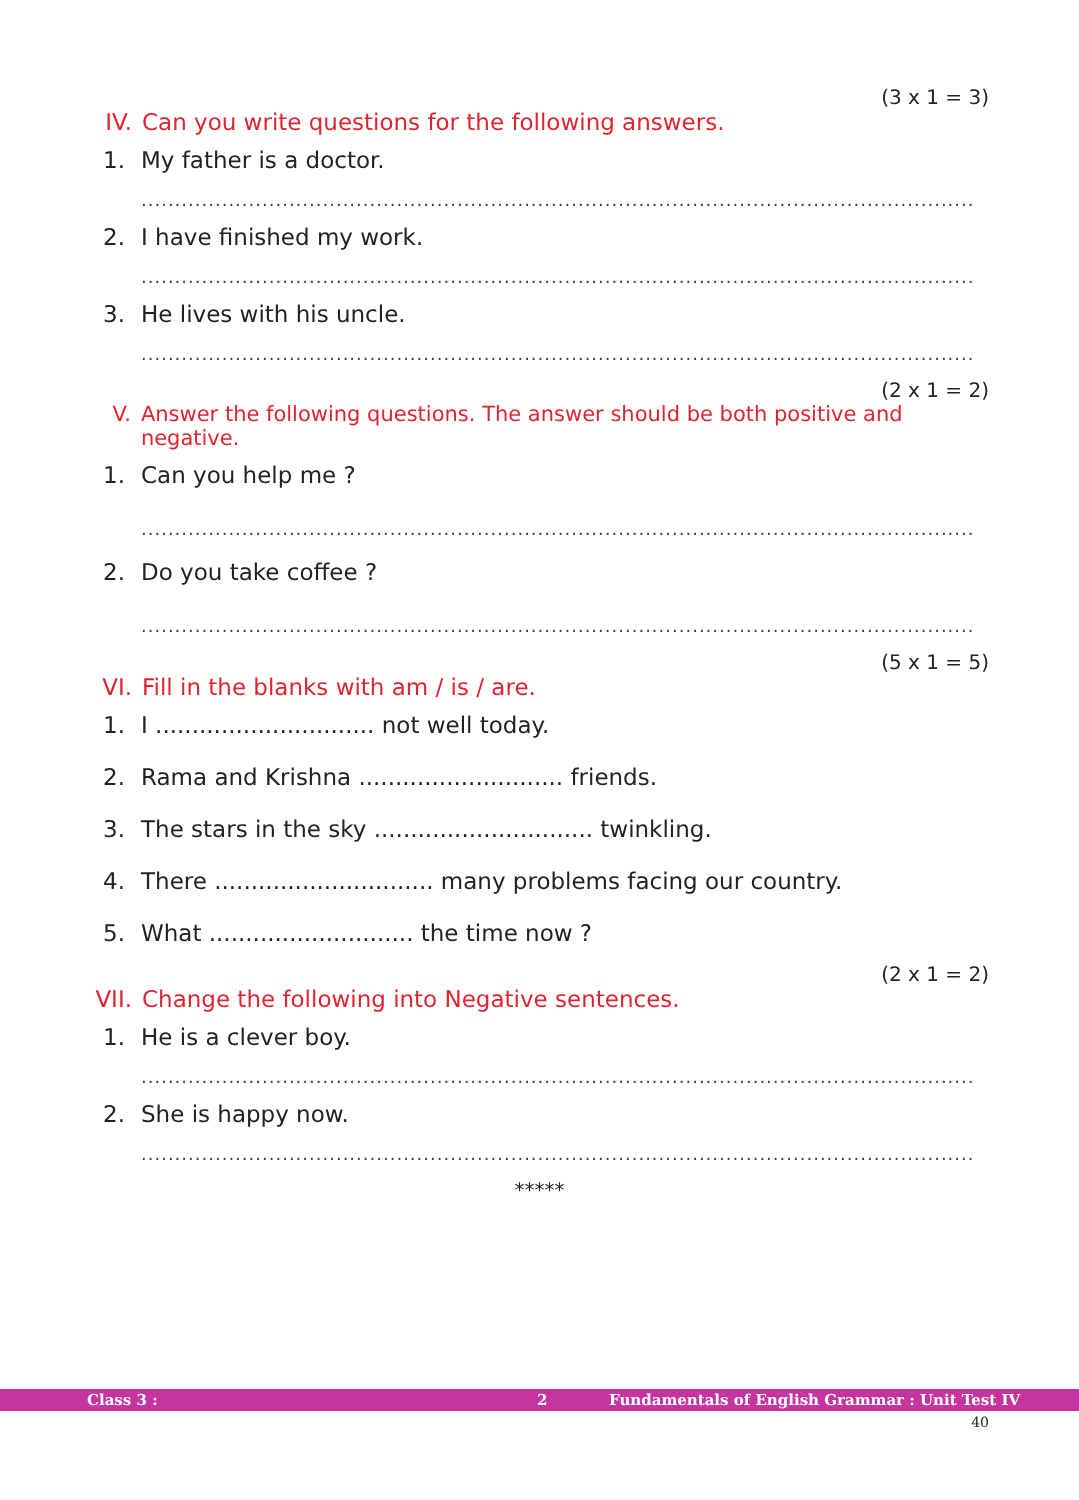(3 x 1 = 3)
IV. Can you write questions for the following answers.
1. My father is a doctor.
.........................................................................................................................................
2. I have finished my work.
.........................................................................................................................................
3. He lives with his uncle.
.........................................................................................................................................
(2 x 1 = 2)
V. Answer the following questions. The answer should be both positive and negative.
1. Can you help me ?
.........................................................................................................................................
2. Do you take coffee ?
.........................................................................................................................................
(5 x 1 = 5)
VI. Fill in the blanks with am / is / are.
1. I .............................. not well today.
2. Rama and Krishna ............................ friends.
3. The stars in the sky .............................. twinkling.
4. There .............................. many problems facing our country.
5. What ............................ the time now ?
(2 x 1 = 2)
VII. Change the following into Negative sentences.
1. He is a clever boy.
.........................................................................................................................................
2. She is happy now.
.........................................................................................................................................
*****
Class 3 : 2 Fundamentals of English Grammar : Unit Test IV
40